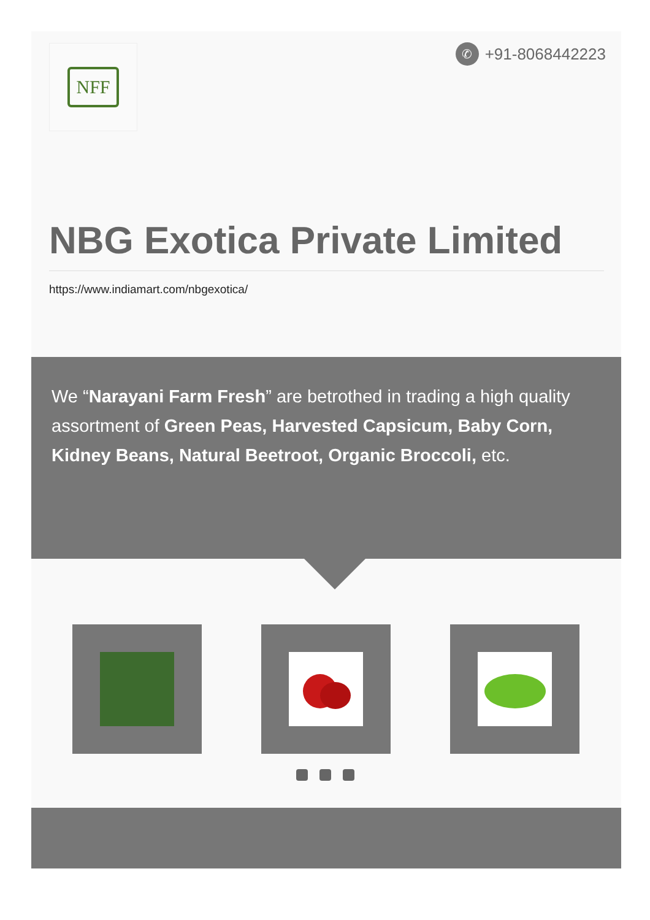NFF ✆ +91-8068442223
NBG Exotica Private Limited
https://www.indiamart.com/nbgexotica/
We “Narayani Farm Fresh” are betrothed in trading a high quality assortment of Green Peas, Harvested Capsicum, Baby Corn, Kidney Beans, Natural Beetroot, Organic Broccoli, etc.